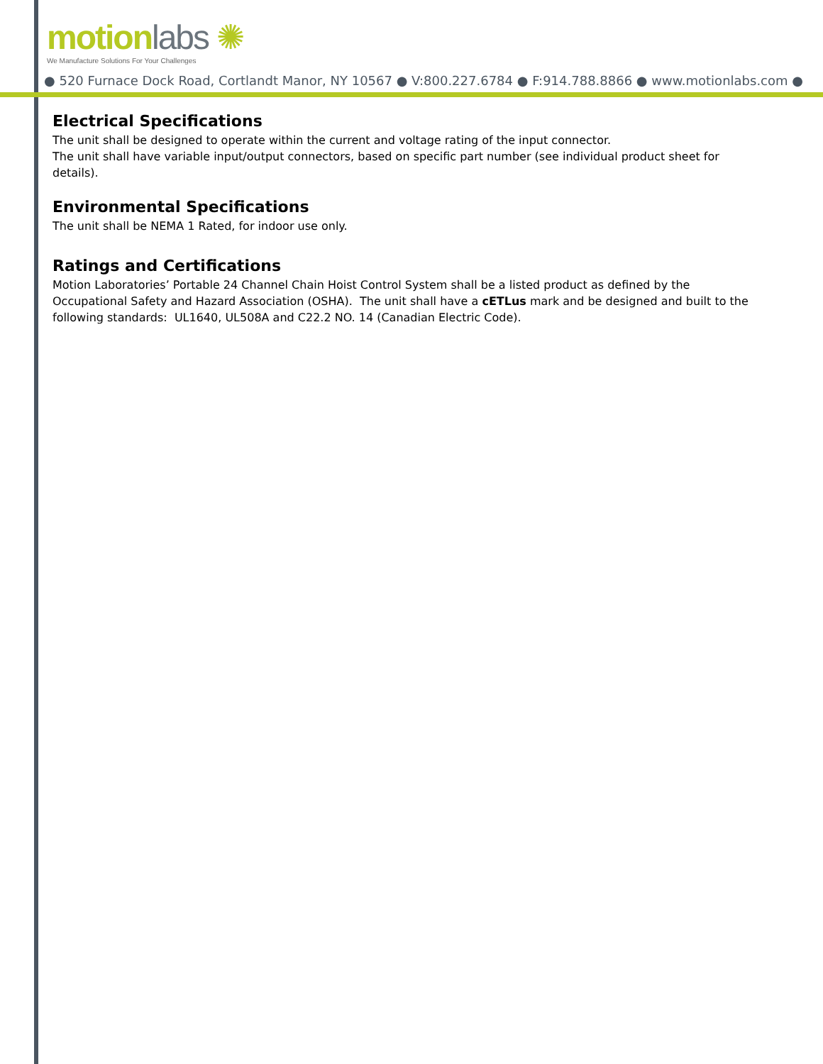motion labs ✺
We Manufacture Solutions For Your Challenges
● 520 Furnace Dock Road, Cortlandt Manor, NY 10567 ● V:800.227.6784 ● F:914.788.8866 ● www.motionlabs.com ●
Electrical Specifications
The unit shall be designed to operate within the current and voltage rating of the input connector.
The unit shall have variable input/output connectors, based on specific part number (see individual product sheet for details).
Environmental Specifications
The unit shall be NEMA 1 Rated, for indoor use only.
Ratings and Certifications
Motion Laboratories’ Portable 24 Channel Chain Hoist Control System shall be a listed product as defined by the Occupational Safety and Hazard Association (OSHA). The unit shall have a cETLus mark and be designed and built to the following standards: UL1640, UL508A and C22.2 NO. 14 (Canadian Electric Code).